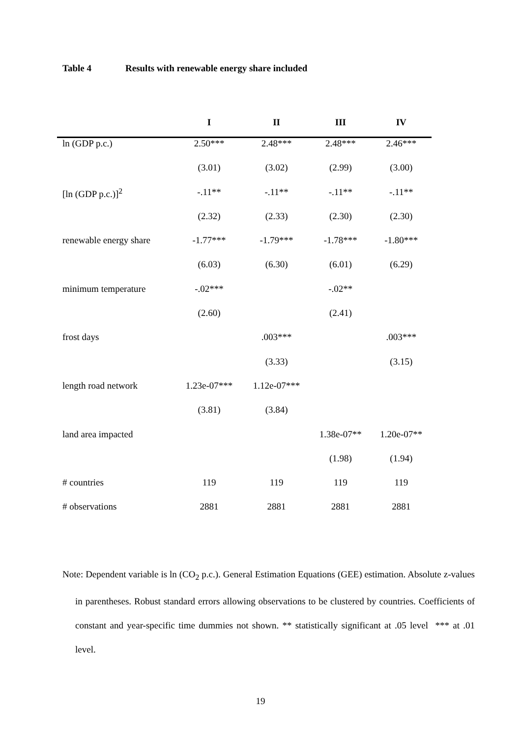Table 4 Results with renewable energy share included
| | I | II | III | IV |
| --- | --- | --- | --- | --- |
| ln (GDP p.c.) | 2.50*** | 2.48*** | 2.48*** | 2.46*** |
| | (3.01) | (3.02) | (2.99) | (3.00) |
| [ln (GDP p.c.)]<sup>2</sup> | -.11** | -.11** | -.11** | -.11** |
| | (2.32) | (2.33) | (2.30) | (2.30) |
| renewable energy share | -1.77*** | -1.79*** | -1.78*** | -1.80*** |
| | (6.03) | (6.30) | (6.01) | (6.29) |
| minimum temperature | -.02*** | | -.02** | |
| | (2.60) | | (2.41) | |
| frost days | | .003*** | | .003*** |
| | | (3.33) | | (3.15) |
| length road network | 1.23e-07*** | 1.12e-07*** | | |
| | (3.81) | (3.84) | | |
| land area impacted | | | 1.38e-07** | 1.20e-07** |
| | | | (1.98) | (1.94) |
| # countries | 119 | 119 | 119 | 119 |
| # observations | 2881 | 2881 | 2881 | 2881 |
Note: Dependent variable is ln (CO<sub>2</sub> p.c.). General Estimation Equations (GEE) estimation. Absolute z-values in parentheses. Robust standard errors allowing observations to be clustered by countries. Coefficients of constant and year-specific time dummies not shown. ** statistically significant at .05 level *** at .01 level.
19